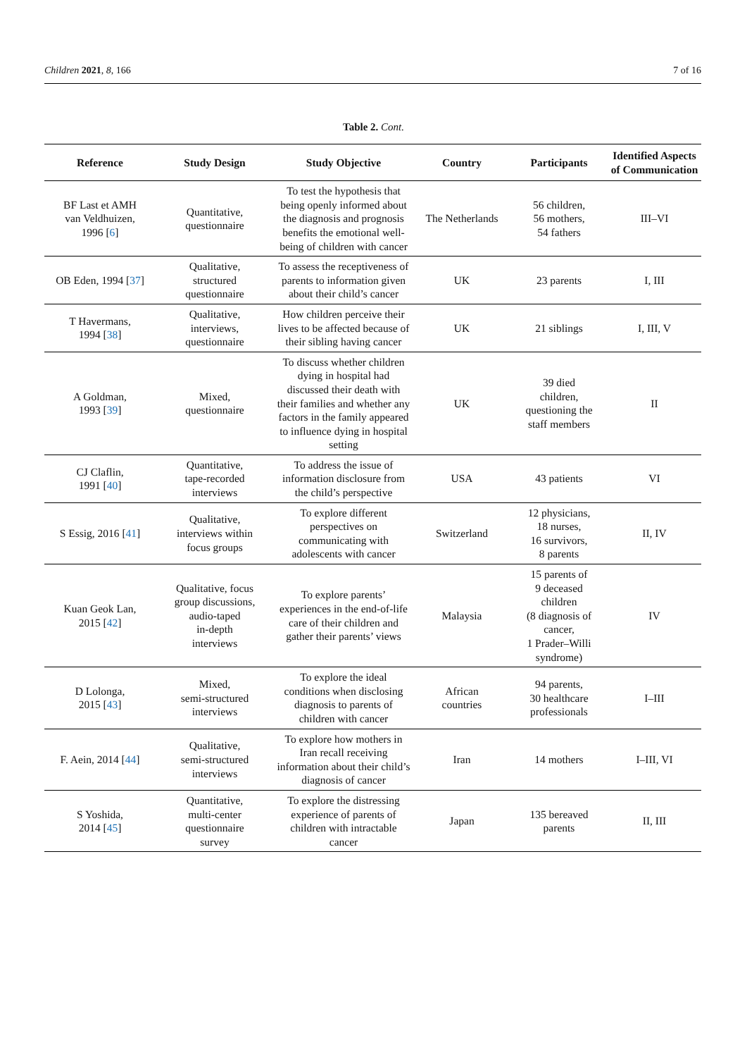Children 2021, 8, 166 7 of 16
Table 2. Cont.
| Reference | Study Design | Study Objective | Country | Participants | Identified Aspects of Communication |
| --- | --- | --- | --- | --- | --- |
| BF Last et AMH van Veldhuizen, 1996 [ 6 ] | Quantitative, questionnaire | To test the hypothesis that being openly informed about the diagnosis and prognosis benefits the emotional well-being of children with cancer | The Netherlands | 56 children, 56 mothers, 54 fathers | III–VI |
| OB Eden, 1994 [ 37 ] | Qualitative, structured questionnaire | To assess the receptiveness of parents to information given about their child’s cancer | UK | 23 parents | I, III |
| T Havermans, 1994 [ 38 ] | Qualitative, interviews, questionnaire | How children perceive their lives to be affected because of their sibling having cancer | UK | 21 siblings | I, III, V |
| A Goldman, 1993 [ 39 ] | Mixed, questionnaire | To discuss whether children dying in hospital had discussed their death with their families and whether any factors in the family appeared to influence dying in hospital setting | UK | 39 died children, questioning the staff members | II |
| CJ Claflin, 1991 [ 40 ] | Quantitative, tape-recorded interviews | To address the issue of information disclosure from the child’s perspective | USA | 43 patients | VI |
| S Essig, 2016 [ 41 ] | Qualitative, interviews within focus groups | To explore different perspectives on communicating with adolescents with cancer | Switzerland | 12 physicians, 18 nurses, 16 survivors, 8 parents | II, IV |
| Kuan Geok Lan, 2015 [ 42 ] | Qualitative, focus group discussions, audio-taped in-depth interviews | To explore parents’ experiences in the end-of-life care of their children and gather their parents’ views | Malaysia | 15 parents of 9 deceased children (8 diagnosis of cancer, 1 Prader–Willi syndrome) | IV |
| D Lolonga, 2015 [ 43 ] | Mixed, semi-structured interviews | To explore the ideal conditions when disclosing diagnosis to parents of children with cancer | African countries | 94 parents, 30 healthcare professionals | I–III |
| F. Aein, 2014 [ 44 ] | Qualitative, semi-structured interviews | To explore how mothers in Iran recall receiving information about their child’s diagnosis of cancer | Iran | 14 mothers | I–III, VI |
| S Yoshida, 2014 [ 45 ] | Quantitative, multi-center questionnaire survey | To explore the distressing experience of parents of children with intractable cancer | Japan | 135 bereaved parents | II, III |